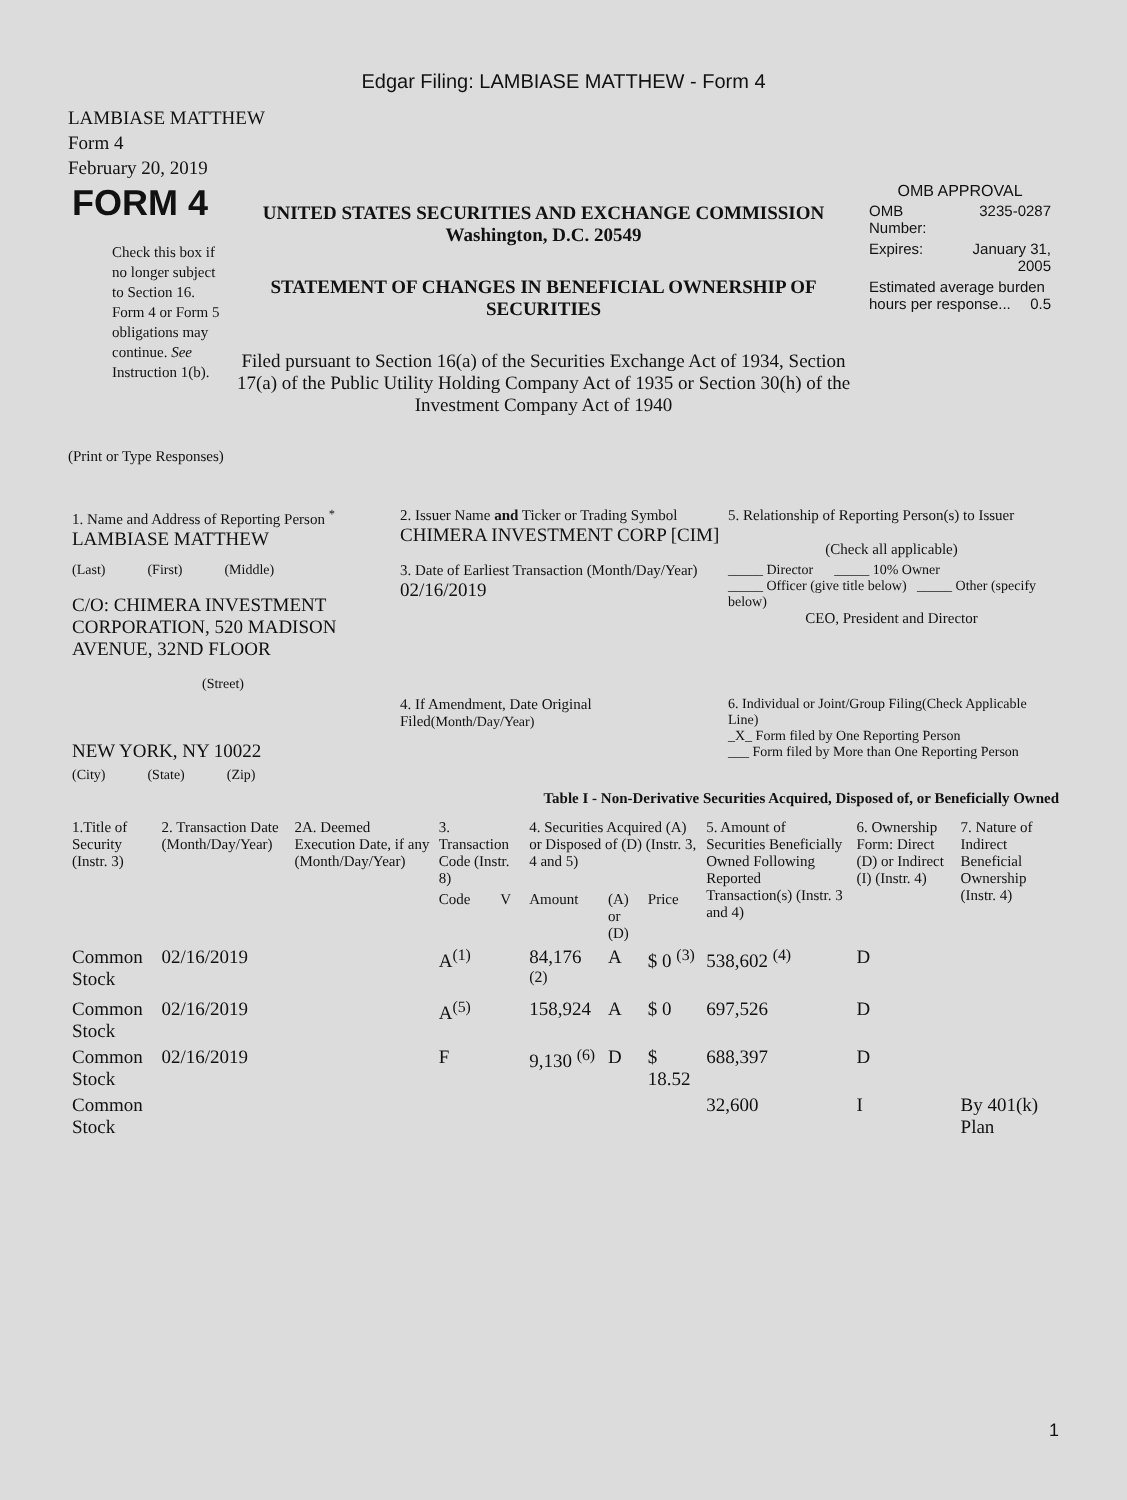Edgar Filing: LAMBIASE MATTHEW - Form 4
LAMBIASE MATTHEW
Form 4
February 20, 2019
| FORM 4 Check this box if no longer subject to Section 16. Form 4 or Form 5 obligations may continue. See Instruction 1(b). | UNITED STATES SECURITIES AND EXCHANGE COMMISSION Washington, D.C. 20549 STATEMENT OF CHANGES IN BENEFICIAL OWNERSHIP OF SECURITIES Filed pursuant to Section 16(a) of the Securities Exchange Act of 1934, Section 17(a) of the Public Utility Holding Company Act of 1935 or Section 30(h) of the Investment Company Act of 1940 | OMB APPROVAL / OMB Number: / 3235-0287 / / Expires: / January 31, 2005 / / Estimated average burden hours per response... 0.5 / / |
(Print or Type Responses)
| 1. Name and Address of Reporting Person <sup>*</sup> LAMBIASE MATTHEW | 2. Issuer Name and Ticker or Trading Symbol CHIMERA INVESTMENT CORP [CIM] | 5. Relationship of Reporting Person(s) to Issuer (Check all applicable) |
| (Last) (First) (Middle) C/O: CHIMERA INVESTMENT CORPORATION, 520 MADISON AVENUE, 32ND FLOOR (Street) | 3. Date of Earliest Transaction (Month/Day/Year) 02/16/2019 | _____ Director _____ 10% Owner _____ Officer (give title below) _____ Other (specify below) CEO, President and Director |
| NEW YORK, NY 10022 (City) (State) (Zip) | 4. If Amendment, Date Original Filed (Month/Day/Year) | 6. Individual or Joint/Group Filing(Check Applicable Line) _X_ Form filed by One Reporting Person ___ Form filed by More than One Reporting Person |
Table I - Non-Derivative Securities Acquired, Disposed of, or Beneficially Owned
| 1.Title of Security (Instr. 3) | 2. Transaction Date (Month/Day/Year) | 2A. Deemed Execution Date, if any (Month/Day/Year) | 3. Transaction Code (Instr. 8) | | 4. Securities Acquired (A) or Disposed of (D) (Instr. 3, 4 and 5) | | | 5. Amount of Securities Beneficially Owned Following Reported Transaction(s) (Instr. 3 and 4) | 6. Ownership Form: Direct (D) or Indirect (I) (Instr. 4) | 7. Nature of Indirect Beneficial Ownership (Instr. 4) |
| --- | --- | --- | --- | --- | --- | --- | --- | --- | --- | --- |
| | | | Code | V | Amount | (A) or (D) | Price | | | |
| Common Stock | 02/16/2019 | | A<sup>(1)</sup> | | 84,176 <sup>(2)</sup> | A | $ 0 <sup>(3)</sup> | 538,602 <sup>(4)</sup> | D | |
| Common Stock | 02/16/2019 | | A<sup>(5)</sup> | | 158,924 | A | $ 0 | 697,526 | D | |
| Common Stock | 02/16/2019 | | F | | 9,130 <sup>(6)</sup> | D | $ 18.52 | 688,397 | D | |
| Common Stock | | | | | | | | 32,600 | I | By 401(k) Plan |
1